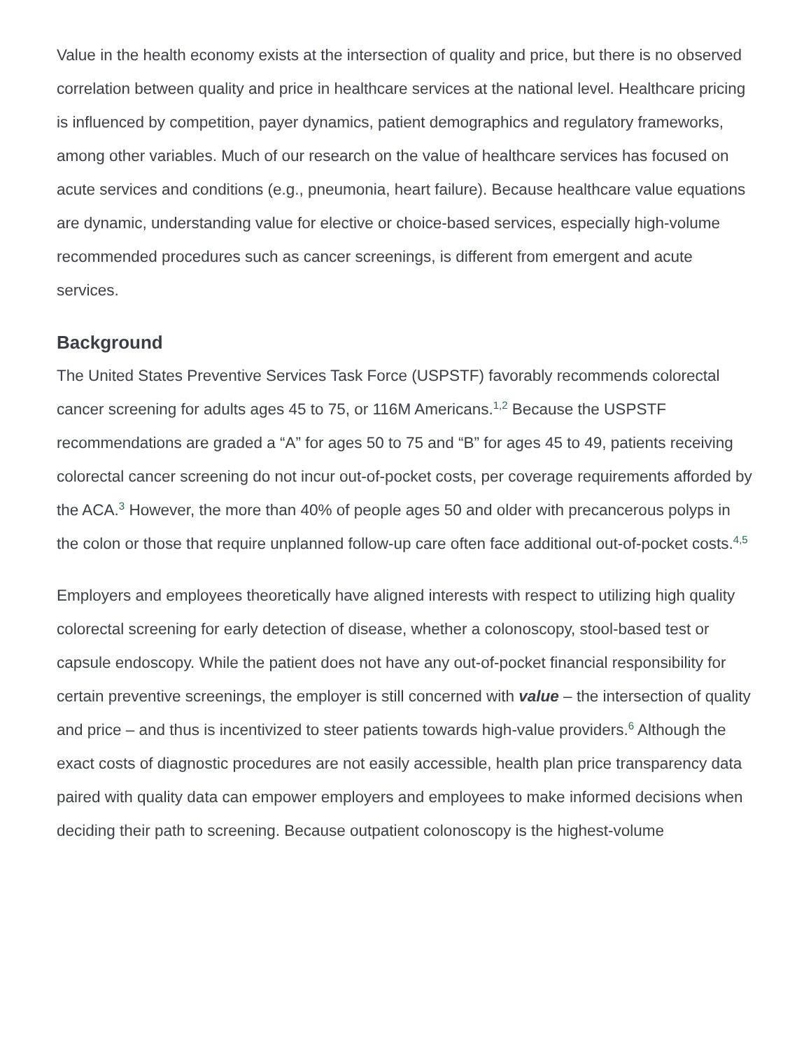Value in the health economy exists at the intersection of quality and price, but there is no observed correlation between quality and price in healthcare services at the national level. Healthcare pricing is influenced by competition, payer dynamics, patient demographics and regulatory frameworks, among other variables. Much of our research on the value of healthcare services has focused on acute services and conditions (e.g., pneumonia, heart failure). Because healthcare value equations are dynamic, understanding value for elective or choice-based services, especially high-volume recommended procedures such as cancer screenings, is different from emergent and acute services.
Background
The United States Preventive Services Task Force (USPSTF) favorably recommends colorectal cancer screening for adults ages 45 to 75, or 116M Americans.<sup>1,2</sup> Because the USPSTF recommendations are graded a “A” for ages 50 to 75 and “B” for ages 45 to 49, patients receiving colorectal cancer screening do not incur out-of-pocket costs, per coverage requirements afforded by the ACA.<sup>3</sup> However, the more than 40% of people ages 50 and older with precancerous polyps in the colon or those that require unplanned follow-up care often face additional out-of-pocket costs.<sup>4,5</sup>
Employers and employees theoretically have aligned interests with respect to utilizing high quality colorectal screening for early detection of disease, whether a colonoscopy, stool-based test or capsule endoscopy. While the patient does not have any out-of-pocket financial responsibility for certain preventive screenings, the employer is still concerned with value – the intersection of quality and price – and thus is incentivized to steer patients towards high-value providers.<sup>6</sup> Although the exact costs of diagnostic procedures are not easily accessible, health plan price transparency data paired with quality data can empower employers and employees to make informed decisions when deciding their path to screening. Because outpatient colonoscopy is the highest-volume